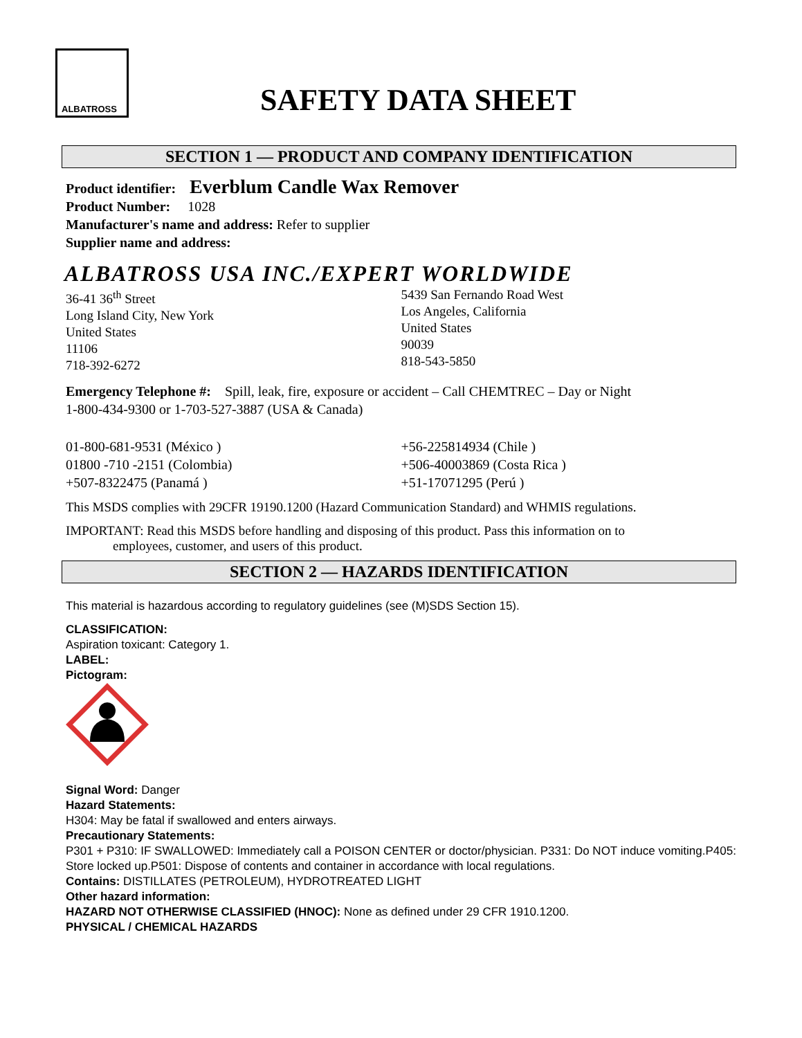ALBATROSS
SAFETY DATA SHEET
SECTION 1 — PRODUCT AND COMPANY IDENTIFICATION
Product identifier: Everblum Candle Wax Remover
Product Number: 1028
Manufacturer's name and address: Refer to supplier
Supplier name and address:
ALBATROSS USA INC./EXPERT WORLDWIDE
36-41 36<sup>th</sup> Street
Long Island City, New York
United States
11106
718-392-6272
5439 San Fernando Road West
Los Angeles, California
United States
90039
818-543-5850
Emergency Telephone #: Spill, leak, fire, exposure or accident – Call CHEMTREC – Day or Night
1-800-434-9300 or 1-703-527-3887 (USA & Canada)
01-800-681-9531 (México )
01800 -710 -2151 (Colombia)
+507-8322475 (Panamá )
+56-225814934 (Chile )
+506-40003869 (Costa Rica )
+51-17071295 (Perú )
This MSDS complies with 29CFR 19190.1200 (Hazard Communication Standard) and WHMIS regulations.
IMPORTANT: Read this MSDS before handling and disposing of this product. Pass this information on to
employees, customer, and users of this product.
SECTION 2 — HAZARDS IDENTIFICATION
This material is hazardous according to regulatory guidelines (see (M)SDS Section 15).
CLASSIFICATION:
Aspiration toxicant: Category 1.
LABEL:
Pictogram:
Signal Word: Danger
Hazard Statements:
H304: May be fatal if swallowed and enters airways.
Precautionary Statements:
P301 + P310: IF SWALLOWED: Immediately call a POISON CENTER or doctor/physician. P331: Do NOT induce vomiting.P405: Store locked up.P501: Dispose of contents and container in accordance with local regulations.
Contains: DISTILLATES (PETROLEUM), HYDROTREATED LIGHT
Other hazard information:
HAZARD NOT OTHERWISE CLASSIFIED (HNOC): None as defined under 29 CFR 1910.1200.
PHYSICAL / CHEMICAL HAZARDS